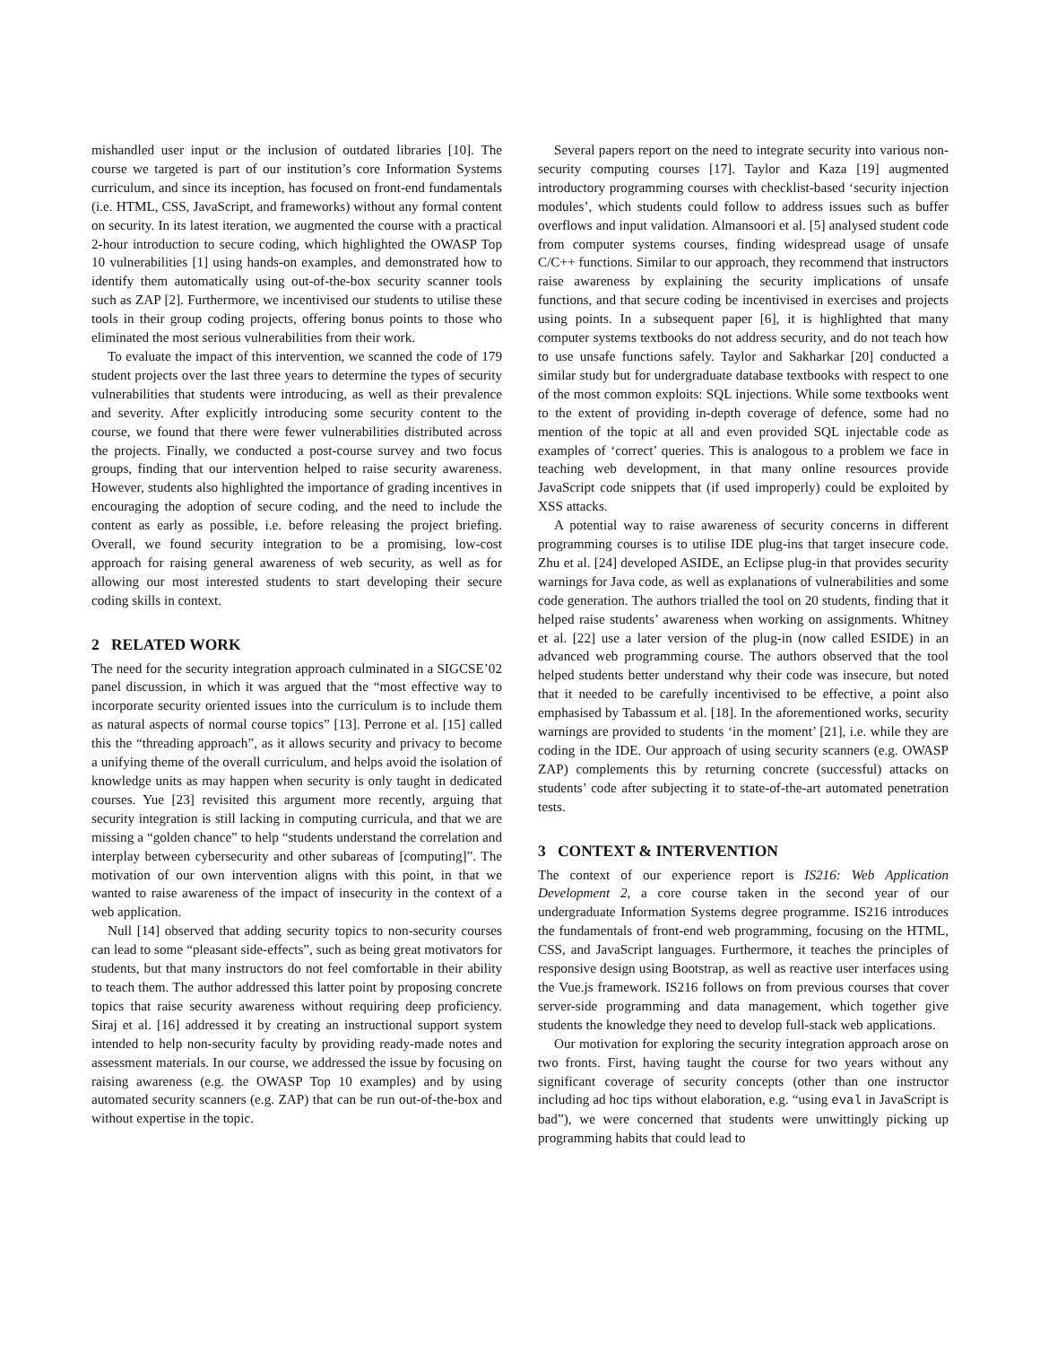mishandled user input or the inclusion of outdated libraries [10]. The course we targeted is part of our institution’s core Information Systems curriculum, and since its inception, has focused on front-end fundamentals (i.e. HTML, CSS, JavaScript, and frameworks) without any formal content on security. In its latest iteration, we augmented the course with a practical 2-hour introduction to secure coding, which highlighted the OWASP Top 10 vulnerabilities [1] using hands-on examples, and demonstrated how to identify them automatically using out-of-the-box security scanner tools such as ZAP [2]. Furthermore, we incentivised our students to utilise these tools in their group coding projects, offering bonus points to those who eliminated the most serious vulnerabilities from their work.
To evaluate the impact of this intervention, we scanned the code of 179 student projects over the last three years to determine the types of security vulnerabilities that students were introducing, as well as their prevalence and severity. After explicitly introducing some security content to the course, we found that there were fewer vulnerabilities distributed across the projects. Finally, we conducted a post-course survey and two focus groups, finding that our intervention helped to raise security awareness. However, students also highlighted the importance of grading incentives in encouraging the adoption of secure coding, and the need to include the content as early as possible, i.e. before releasing the project briefing. Overall, we found security integration to be a promising, low-cost approach for raising general awareness of web security, as well as for allowing our most interested students to start developing their secure coding skills in context.
2 RELATED WORK
The need for the security integration approach culminated in a SIGCSE’02 panel discussion, in which it was argued that the “most effective way to incorporate security oriented issues into the curriculum is to include them as natural aspects of normal course topics” [13]. Perrone et al. [15] called this the “threading approach”, as it allows security and privacy to become a unifying theme of the overall curriculum, and helps avoid the isolation of knowledge units as may happen when security is only taught in dedicated courses. Yue [23] revisited this argument more recently, arguing that security integration is still lacking in computing curricula, and that we are missing a “golden chance” to help “students understand the correlation and interplay between cybersecurity and other subareas of [computing]”. The motivation of our own intervention aligns with this point, in that we wanted to raise awareness of the impact of insecurity in the context of a web application.
Null [14] observed that adding security topics to non-security courses can lead to some “pleasant side-effects”, such as being great motivators for students, but that many instructors do not feel comfortable in their ability to teach them. The author addressed this latter point by proposing concrete topics that raise security awareness without requiring deep proficiency. Siraj et al. [16] addressed it by creating an instructional support system intended to help non-security faculty by providing ready-made notes and assessment materials. In our course, we addressed the issue by focusing on raising awareness (e.g. the OWASP Top 10 examples) and by using automated security scanners (e.g. ZAP) that can be run out-of-the-box and without expertise in the topic.
Several papers report on the need to integrate security into various non-security computing courses [17]. Taylor and Kaza [19] augmented introductory programming courses with checklist-based ‘security injection modules’, which students could follow to address issues such as buffer overflows and input validation. Almansoori et al. [5] analysed student code from computer systems courses, finding widespread usage of unsafe C/C++ functions. Similar to our approach, they recommend that instructors raise awareness by explaining the security implications of unsafe functions, and that secure coding be incentivised in exercises and projects using points. In a subsequent paper [6], it is highlighted that many computer systems textbooks do not address security, and do not teach how to use unsafe functions safely. Taylor and Sakharkar [20] conducted a similar study but for undergraduate database textbooks with respect to one of the most common exploits: SQL injections. While some textbooks went to the extent of providing in-depth coverage of defence, some had no mention of the topic at all and even provided SQL injectable code as examples of ‘correct’ queries. This is analogous to a problem we face in teaching web development, in that many online resources provide JavaScript code snippets that (if used improperly) could be exploited by XSS attacks.
A potential way to raise awareness of security concerns in different programming courses is to utilise IDE plug-ins that target insecure code. Zhu et al. [24] developed ASIDE, an Eclipse plug-in that provides security warnings for Java code, as well as explanations of vulnerabilities and some code generation. The authors trialled the tool on 20 students, finding that it helped raise students’ awareness when working on assignments. Whitney et al. [22] use a later version of the plug-in (now called ESIDE) in an advanced web programming course. The authors observed that the tool helped students better understand why their code was insecure, but noted that it needed to be carefully incentivised to be effective, a point also emphasised by Tabassum et al. [18]. In the aforementioned works, security warnings are provided to students ‘in the moment’ [21], i.e. while they are coding in the IDE. Our approach of using security scanners (e.g. OWASP ZAP) complements this by returning concrete (successful) attacks on students’ code after subjecting it to state-of-the-art automated penetration tests.
3 CONTEXT & INTERVENTION
The context of our experience report is IS216: Web Application Development 2, a core course taken in the second year of our undergraduate Information Systems degree programme. IS216 introduces the fundamentals of front-end web programming, focusing on the HTML, CSS, and JavaScript languages. Furthermore, it teaches the principles of responsive design using Bootstrap, as well as reactive user interfaces using the Vue.js framework. IS216 follows on from previous courses that cover server-side programming and data management, which together give students the knowledge they need to develop full-stack web applications.
Our motivation for exploring the security integration approach arose on two fronts. First, having taught the course for two years without any significant coverage of security concepts (other than one instructor including ad hoc tips without elaboration, e.g. “using eval in JavaScript is bad”), we were concerned that students were unwittingly picking up programming habits that could lead to